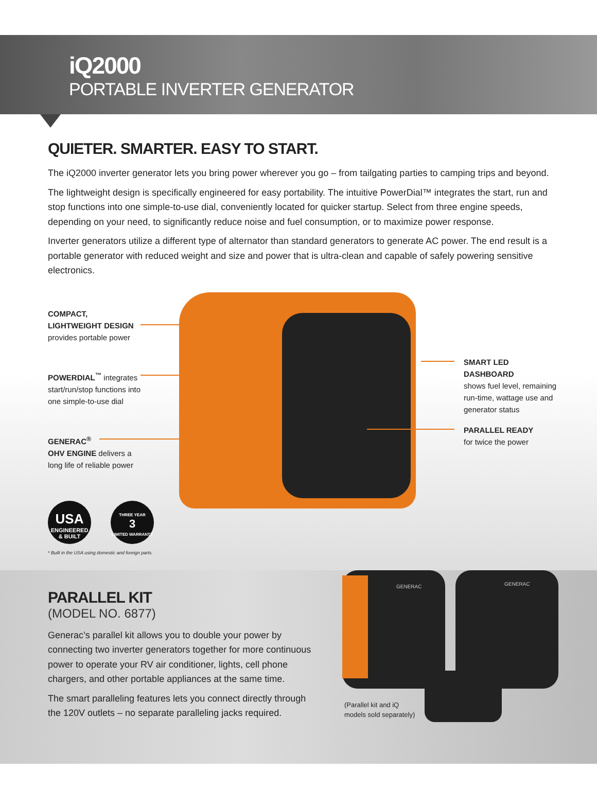iQ2000
PORTABLE INVERTER GENERATOR
QUIETER. SMARTER. EASY TO START.
The iQ2000 inverter generator lets you bring power wherever you go – from tailgating parties to camping trips and beyond.
The lightweight design is specifically engineered for easy portability. The intuitive PowerDial™ integrates the start, run and stop functions into one simple-to-use dial, conveniently located for quicker startup. Select from three engine speeds, depending on your need, to significantly reduce noise and fuel consumption, or to maximize power response.
Inverter generators utilize a different type of alternator than standard generators to generate AC power. The end result is a portable generator with reduced weight and size and power that is ultra-clean and capable of safely powering sensitive electronics.
COMPACT,
LIGHTWEIGHT DESIGN
provides portable power
POWERDIAL<sup>™</sup> integrates
start/run/stop functions into
one simple-to-use dial
GENERAC<sup>®</sup>
OHV ENGINE delivers a
long life of reliable power
SMART LED DASHBOARD
shows fuel level, remaining
run-time, wattage use and
generator status
PARALLEL READY
for twice the power
USA
ENGINEERED
& BUILT
THREE YEAR
3
LIMITED WARRANTY
* Built in the USA using domestic and foreign parts.
PARALLEL KIT
(MODEL NO. 6877)
Generac’s parallel kit allows you to double your power by connecting two inverter generators together for more continuous power to operate your RV air conditioner, lights, cell phone chargers, and other portable appliances at the same time.
The smart paralleling features lets you connect directly through the 120V outlets – no separate paralleling jacks required.
GENERAC
GENERAC
(Parallel kit and iQ
models sold separately)